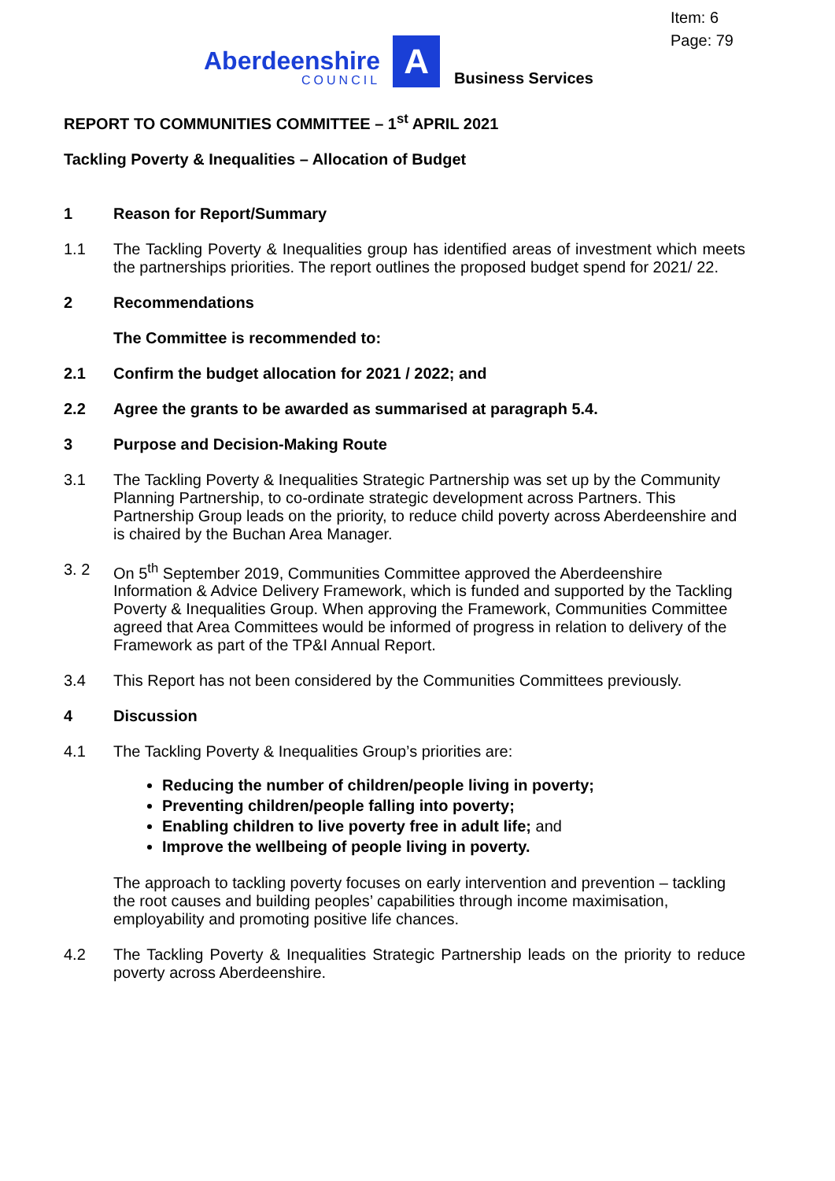Item: 6
Page: 79
Aberdeenshire
COUNCIL
A
Business Services
REPORT TO COMMUNITIES COMMITTEE – 1<sup>st</sup> APRIL 2021
Tackling Poverty & Inequalities – Allocation of Budget
1 Reason for Report/Summary
1.1 The Tackling Poverty & Inequalities group has identified areas of investment which meets the partnerships priorities. The report outlines the proposed budget spend for 2021/ 22.
2 Recommendations
The Committee is recommended to:
2.1 Confirm the budget allocation for 2021 / 2022; and
2.2 Agree the grants to be awarded as summarised at paragraph 5.4.
3 Purpose and Decision-Making Route
3.1 The Tackling Poverty & Inequalities Strategic Partnership was set up by the Community Planning Partnership, to co-ordinate strategic development across Partners. This Partnership Group leads on the priority, to reduce child poverty across Aberdeenshire and is chaired by the Buchan Area Manager.
3. 2 On 5<sup>th</sup> September 2019, Communities Committee approved the Aberdeenshire Information & Advice Delivery Framework, which is funded and supported by the Tackling Poverty & Inequalities Group. When approving the Framework, Communities Committee agreed that Area Committees would be informed of progress in relation to delivery of the Framework as part of the TP&I Annual Report.
3.4 This Report has not been considered by the Communities Committees previously.
4 Discussion
4.1 The Tackling Poverty & Inequalities Group’s priorities are:
Reducing the number of children/people living in poverty;
Preventing children/people falling into poverty;
Enabling children to live poverty free in adult life; and
Improve the wellbeing of people living in poverty.
The approach to tackling poverty focuses on early intervention and prevention – tackling the root causes and building peoples’ capabilities through income maximisation, employability and promoting positive life chances.
4.2 The Tackling Poverty & Inequalities Strategic Partnership leads on the priority to reduce poverty across Aberdeenshire.